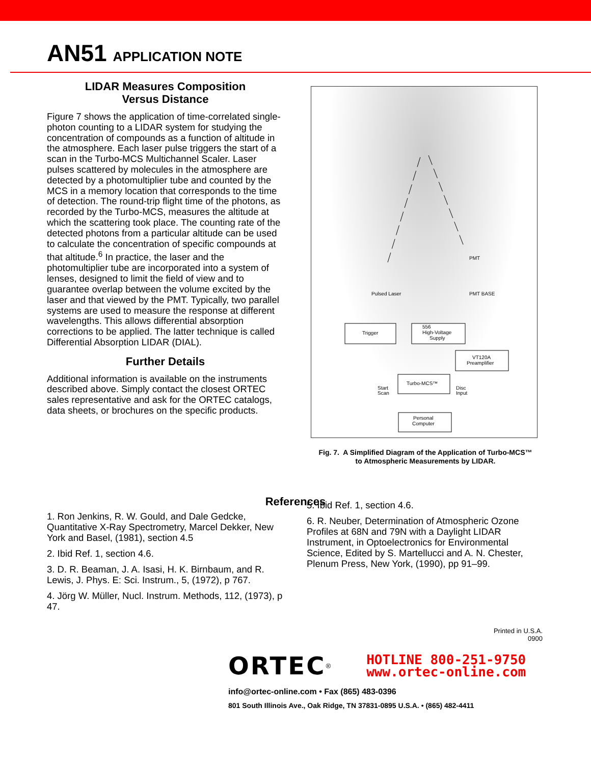AN51 APPLICATION NOTE
LIDAR Measures Composition
Versus Distance
Figure 7 shows the application of time-correlated single-photon counting to a LIDAR system for studying the concentration of compounds as a function of altitude in the atmosphere. Each laser pulse triggers the start of a scan in the Turbo-MCS Multichannel Scaler. Laser pulses scattered by molecules in the atmosphere are detected by a photomultiplier tube and counted by the MCS in a memory location that corresponds to the time of detection. The round-trip flight time of the photons, as recorded by the Turbo-MCS, measures the altitude at which the scattering took place. The counting rate of the detected photons from a particular altitude can be used to calculate the concentration of specific compounds at that altitude.<sup>6</sup> In practice, the laser and the photomultiplier tube are incorporated into a system of lenses, designed to limit the field of view and to guarantee overlap between the volume excited by the laser and that viewed by the PMT. Typically, two parallel systems are used to measure the response at different wavelengths. This allows differential absorption corrections to be applied. The latter technique is called Differential Absorption LIDAR (DIAL).
Further Details
Additional information is available on the instruments described above. Simply contact the closest ORTEC sales representative and ask for the ORTEC catalogs, data sheets, or brochures on the specific products.
Trigger
556
High-Voltage
Supply
VT120A
Preamplifier
Turbo-MCS™
Personal
Computer
Start
Scan
Disc
Input
Pulsed Laser
PMT
PMT BASE
Fig. 7. A Simplified Diagram of the Application of Turbo-MCS™
to Atmospheric Measurements by LIDAR.
References
1. Ron Jenkins, R. W. Gould, and Dale Gedcke, Quantitative X-Ray Spectrometry, Marcel Dekker, New York and Basel, (1981), section 4.5
2. Ibid Ref. 1, section 4.6.
3. D. R. Beaman, J. A. Isasi, H. K. Birnbaum, and R. Lewis, J. Phys. E: Sci. Instrum., 5, (1972), p 767.
4. Jörg W. Müller, Nucl. Instrum. Methods, 112, (1973), p 47.
5. Ibid Ref. 1, section 4.6.
6. R. Neuber, Determination of Atmospheric Ozone Profiles at 68N and 79N with a Daylight LIDAR Instrument, in Optoelectronics for Environmental Science, Edited by S. Martellucci and A. N. Chester, Plenum Press, New York, (1990), pp 91–99.
Printed in U.S.A.
0900
ORTEC<sup>®</sup>
HOTLINE 800-251-9750
www.ortec-online.com
info@ortec-online.com • Fax (865) 483-0396
801 South Illinois Ave., Oak Ridge, TN 37831-0895 U.S.A. • (865) 482-4411